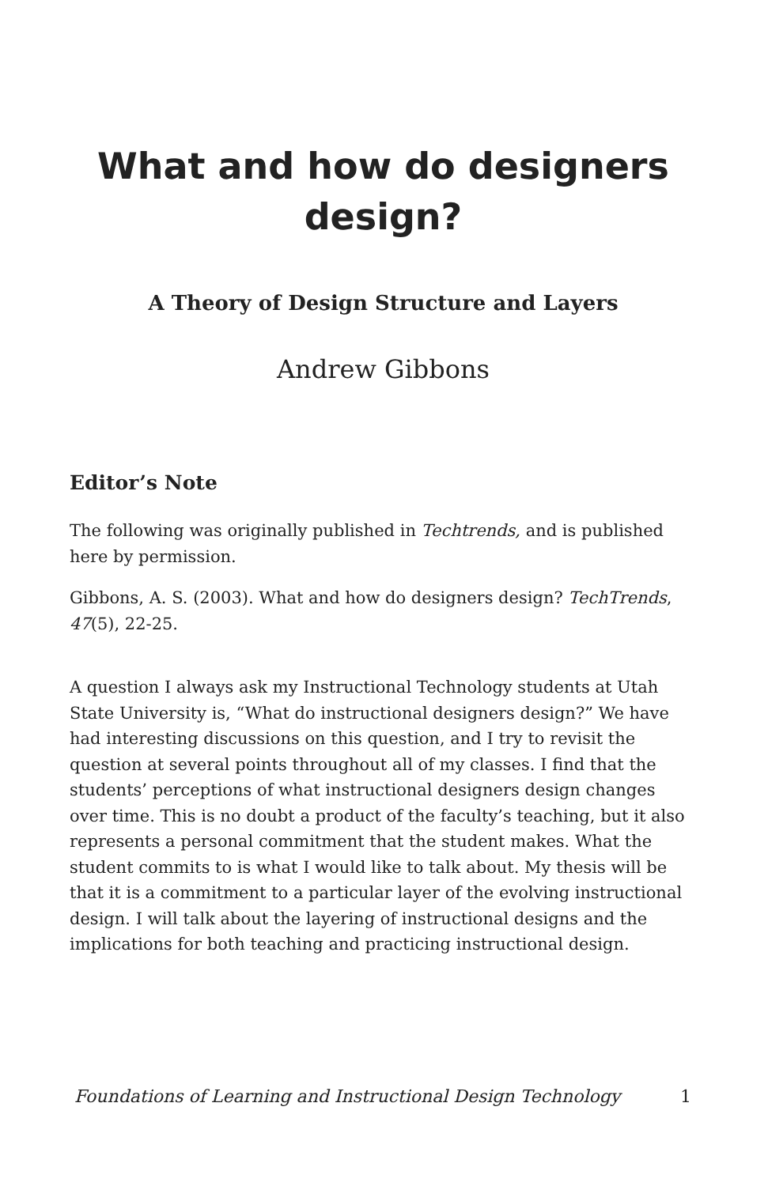What and how do designers design?
A Theory of Design Structure and Layers
Andrew Gibbons
Editor’s Note
The following was originally published in Techtrends, and is published here by permission.
Gibbons, A. S. (2003). What and how do designers design? TechTrends, 47(5), 22-25.
A question I always ask my Instructional Technology students at Utah State University is, “What do instructional designers design?” We have had interesting discussions on this question, and I try to revisit the question at several points throughout all of my classes. I find that the students’ perceptions of what instructional designers design changes over time. This is no doubt a product of the faculty’s teaching, but it also represents a personal commitment that the student makes. What the student commits to is what I would like to talk about. My thesis will be that it is a commitment to a particular layer of the evolving instructional design. I will talk about the layering of instructional designs and the implications for both teaching and practicing instructional design.
Foundations of Learning and Instructional Design Technology 1